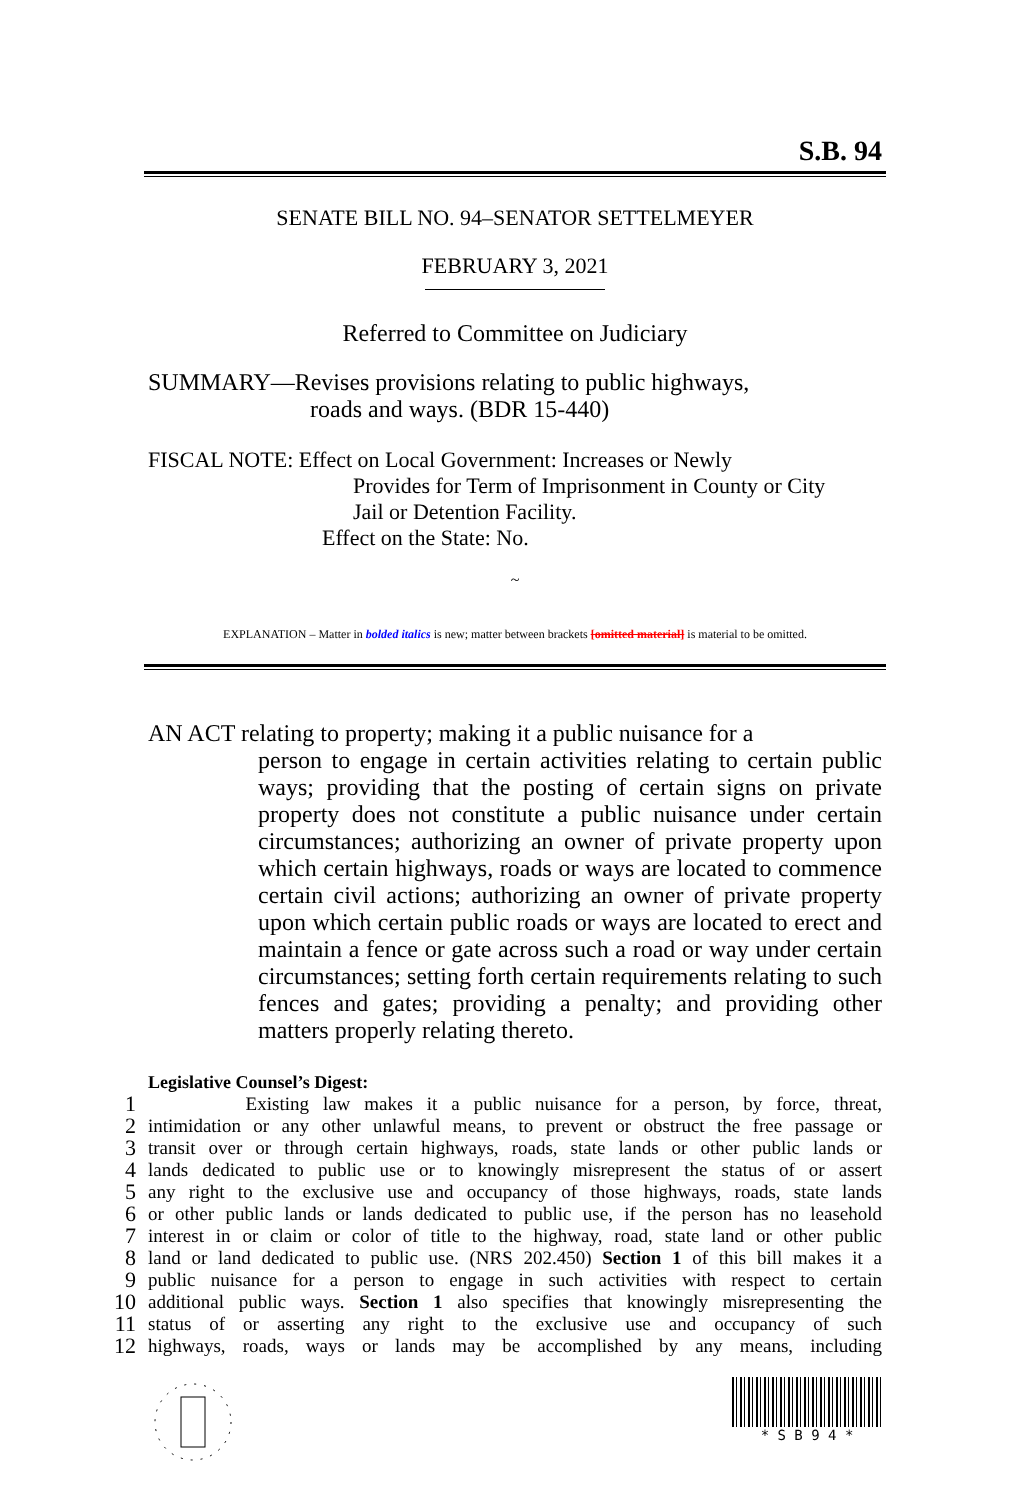S.B. 94
SENATE BILL NO. 94–SENATOR SETTELMEYER
FEBRUARY 3, 2021
Referred to Committee on Judiciary
SUMMARY—Revises provisions relating to public highways,
roads and ways. (BDR 15-440)
FISCAL NOTE: Effect on Local Government: Increases or Newly
Provides for Term of Imprisonment in County or City
Jail or Detention Facility.
Effect on the State: No.
~
EXPLANATION – Matter in bolded italics is new; matter between brackets [omitted material] is material to be omitted.
AN ACT relating to property; making it a public nuisance for a
person to engage in certain activities relating to certain public ways; providing that the posting of certain signs on private property does not constitute a public nuisance under certain circumstances; authorizing an owner of private property upon which certain highways, roads or ways are located to commence certain civil actions; authorizing an owner of private property upon which certain public roads or ways are located to erect and maintain a fence or gate across such a road or way under certain circumstances; setting forth certain requirements relating to such fences and gates; providing a penalty; and providing other matters properly relating thereto.
Legislative Counsel’s Digest:
1 Existing law makes it a public nuisance for a person, by force, threat,
2 intimidation or any other unlawful means, to prevent or obstruct the free passage or
3 transit over or through certain highways, roads, state lands or other public lands or
4 lands dedicated to public use or to knowingly misrepresent the status of or assert
5 any right to the exclusive use and occupancy of those highways, roads, state lands
6 or other public lands or lands dedicated to public use, if the person has no leasehold
7 interest in or claim or color of title to the highway, road, state land or other public
8 land or land dedicated to public use. (NRS 202.450) Section 1 of this bill makes it a
9 public nuisance for a person to engage in such activities with respect to certain
10 additional public ways. Section 1 also specifies that knowingly misrepresenting the
11 status of or asserting any right to the exclusive use and occupancy of such
12 highways, roads, ways or lands may be accomplished by any means, including
* S B 9 4 *